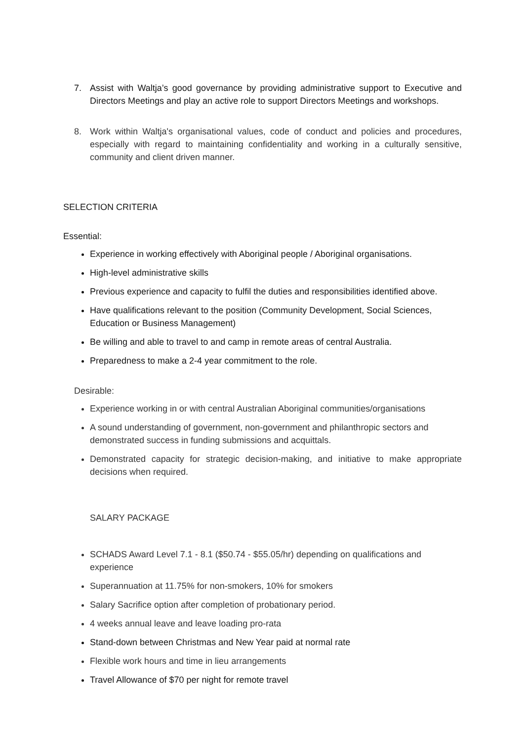7. Assist with Waltja’s good governance by providing administrative support to Executive and Directors Meetings and play an active role to support Directors Meetings and workshops.
8. Work within Waltja's organisational values, code of conduct and policies and procedures, especially with regard to maintaining confidentiality and working in a culturally sensitive, community and client driven manner.
SELECTION CRITERIA
Essential:
Experience in working effectively with Aboriginal people / Aboriginal organisations.
High-level administrative skills
Previous experience and capacity to fulfil the duties and responsibilities identified above.
Have qualifications relevant to the position (Community Development, Social Sciences, Education or Business Management)
Be willing and able to travel to and camp in remote areas of central Australia.
Preparedness to make a 2-4 year commitment to the role.
Desirable:
Experience working in or with central Australian Aboriginal communities/organisations
A sound understanding of government, non-government and philanthropic sectors and demonstrated success in funding submissions and acquittals.
Demonstrated capacity for strategic decision-making, and initiative to make appropriate decisions when required.
SALARY PACKAGE
SCHADS Award Level 7.1 - 8.1 ($50.74 - $55.05/hr) depending on qualifications and experience
Superannuation at 11.75% for non-smokers, 10% for smokers
Salary Sacrifice option after completion of probationary period.
4 weeks annual leave and leave loading pro-rata
Stand-down between Christmas and New Year paid at normal rate
Flexible work hours and time in lieu arrangements
Travel Allowance of $70 per night for remote travel